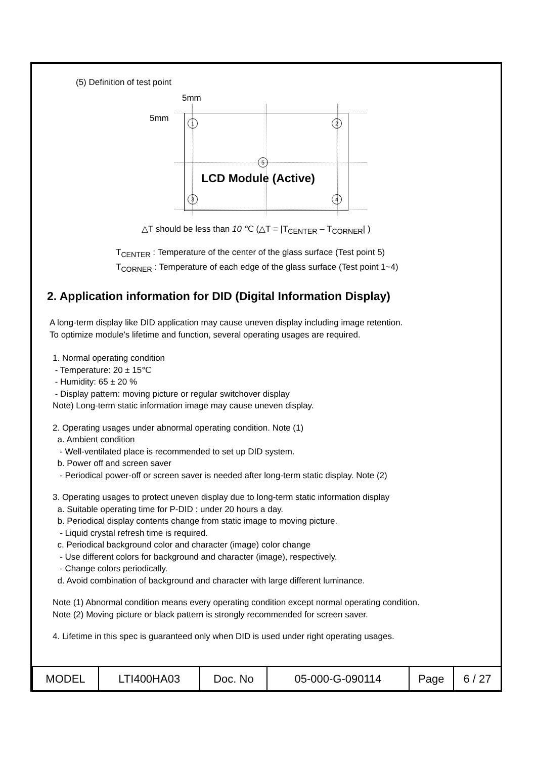(5) Definition of test point
5mm
5mm 1 2
5
3 4
LCD Module (Active)
△T should be less than 10 ℃ (△T = |T<sub>CENTER</sub> – T<sub>CORNER</sub>| )
T<sub>CENTER</sub> : Temperature of the center of the glass surface (Test point 5)
T<sub>CORNER</sub> : Temperature of each edge of the glass surface (Test point 1~4)
2. Application information for DID (Digital Information Display)
A long-term display like DID application may cause uneven display including image retention.
To optimize module's lifetime and function, several operating usages are required.
1. Normal operating condition
- Temperature: 20 ± 15℃
- Humidity: 65 ± 20 %
- Display pattern: moving picture or regular switchover display
Note) Long-term static information image may cause uneven display.
2. Operating usages under abnormal operating condition. Note (1)
a. Ambient condition
- Well-ventilated place is recommended to set up DID system.
b. Power off and screen saver
- Periodical power-off or screen saver is needed after long-term static display. Note (2)
3. Operating usages to protect uneven display due to long-term static information display
a. Suitable operating time for P-DID : under 20 hours a day.
b. Periodical display contents change from static image to moving picture.
- Liquid crystal refresh time is required.
c. Periodical background color and character (image) color change
- Use different colors for background and character (image), respectively.
- Change colors periodically.
d. Avoid combination of background and character with large different luminance.
Note (1) Abnormal condition means every operating condition except normal operating condition.
Note (2) Moving picture or black pattern is strongly recommended for screen saver.
4. Lifetime in this spec is guaranteed only when DID is used under right operating usages.
| MODEL | LTI400HA03 | Doc. No | 05-000-G-090114 | Page | 6 / 27 |